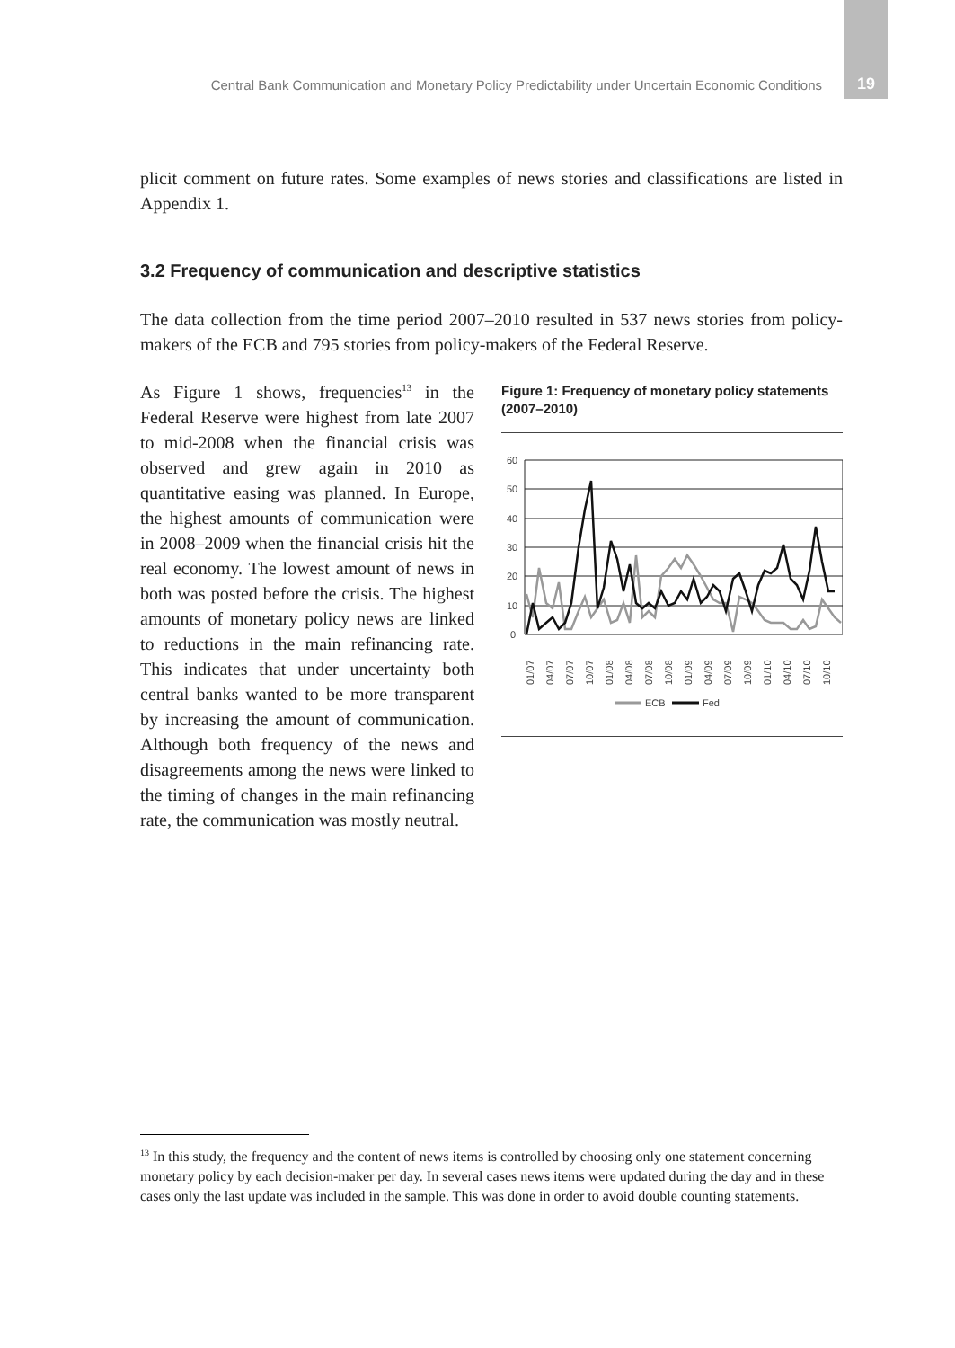Central Bank Communication and Monetary Policy Predictability under Uncertain Economic Conditions
19
plicit comment on future rates. Some examples of news stories and classifications are listed in Appendix 1.
3.2 Frequency of communication and descriptive statistics
The data collection from the time period 2007–2010 resulted in 537 news stories from policy-makers of the ECB and 795 stories from policy-makers of the Federal Reserve.
As Figure 1 shows, frequencies<sup>13</sup> in the Federal Reserve were highest from late 2007 to mid-2008 when the financial crisis was observed and grew again in 2010 as quantitative easing was planned. In Europe, the highest amounts of communication were in 2008–2009 when the financial crisis hit the real economy. The lowest amount of news in both was posted before the crisis. The highest amounts of monetary policy news are linked to reductions in the main refinancing rate. This indicates that under uncertainty both central banks wanted to be more transparent by increasing the amount of communication. Although both frequency of the news and disagreements among the news were linked to the timing of changes in the main refinancing rate, the communication was mostly neutral.
Figure 1: Frequency of monetary policy statements (2007–2010)
60
50
40
30
20
10
0
01/07
04/07
07/07
10/07
01/08
04/08
07/08
10/08
01/09
04/09
07/09
10/09
01/10
04/10
07/10
10/10
ECB
Fed
<sup>13</sup> In this study, the frequency and the content of news items is controlled by choosing only one statement concerning monetary policy by each decision-maker per day. In several cases news items were updated during the day and in these cases only the last update was included in the sample. This was done in order to avoid double counting statements.